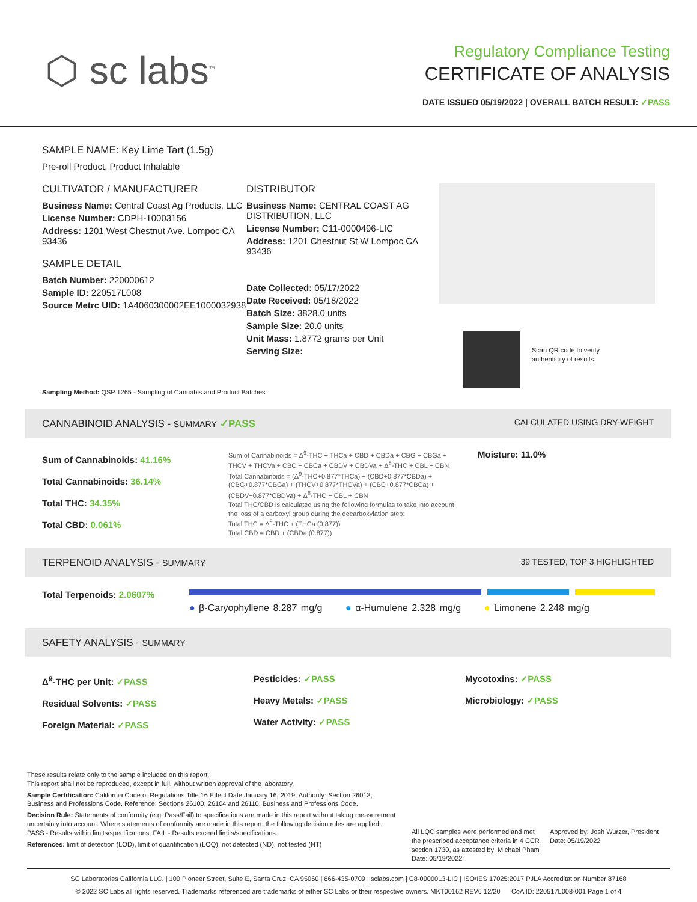⬡ sc labs<sup>™</sup>
Regulatory Compliance Testing
CERTIFICATE OF ANALYSIS
DATE ISSUED 05/19/2022 | OVERALL BATCH RESULT: ✓PASS
SAMPLE NAME: Key Lime Tart (1.5g)
Pre-roll Product, Product Inhalable
CULTIVATOR / MANUFACTURER
Business Name: Central Coast Ag Products, LLC
License Number: CDPH-10003156
Address: 1201 West Chestnut Ave. Lompoc CA 93436
SAMPLE DETAIL
Batch Number: 220000612
Sample ID: 220517L008
Source Metrc UID: 1A4060300002EE1000032938
DISTRIBUTOR
Business Name: CENTRAL COAST AG DISTRIBUTION, LLC
License Number: C11-0000496-LIC
Address: 1201 Chestnut St W Lompoc CA 93436
Date Collected: 05/17/2022
Date Received: 05/18/2022
Batch Size: 3828.0 units
Sample Size: 20.0 units
Unit Mass: 1.8772 grams per Unit
Serving Size:
Scan QR code to verify
authenticity of results.
Sampling Method: QSP 1265 - Sampling of Cannabis and Product Batches
CANNABINOID ANALYSIS - SUMMARY ✓PASS CALCULATED USING DRY-WEIGHT
Sum of Cannabinoids: 41.16%
Total Cannabinoids: 36.14%
Total THC: 34.35%
Total CBD: 0.061%
Sum of Cannabinoids = Δ<sup>9</sup>-THC + THCa + CBD + CBDa + CBG + CBGa + THCV + THCVa + CBC + CBCa + CBDV + CBDVa + Δ<sup>8</sup>-THC + CBL + CBN
Total Cannabinoids = (Δ<sup>9</sup>-THC+0.877*THCa) + (CBD+0.877*CBDa) + (CBG+0.877*CBGa) + (THCV+0.877*THCVa) + (CBC+0.877*CBCa) + (CBDV+0.877*CBDVa) + Δ<sup>8</sup>-THC + CBL + CBN
Total THC/CBD is calculated using the following formulas to take into account the loss of a carboxyl group during the decarboxylation step:
Total THC = Δ<sup>9</sup>-THC + (THCa (0.877))
Total CBD = CBD + (CBDa (0.877))
Moisture: 11.0%
TERPENOID ANALYSIS - SUMMARY 39 TESTED, TOP 3 HIGHLIGHTED
Total Terpenoids: 2.0607%
● β-Caryophyllene 8.287 mg/g ● α-Humulene 2.328 mg/g ● Limonene 2.248 mg/g
SAFETY ANALYSIS - SUMMARY
Δ<sup>9</sup>-THC per Unit: ✓PASS
Residual Solvents: ✓PASS
Foreign Material: ✓PASS
Pesticides: ✓PASS
Heavy Metals: ✓PASS
Water Activity: ✓PASS
Mycotoxins: ✓PASS
Microbiology: ✓PASS
These results relate only to the sample included on this report.
This report shall not be reproduced, except in full, without written approval of the laboratory.
Sample Certification: California Code of Regulations Title 16 Effect Date January 16, 2019. Authority: Section 26013, Business and Professions Code. Reference: Sections 26100, 26104 and 26110, Business and Professions Code.
Decision Rule: Statements of conformity (e.g. Pass/Fail) to specifications are made in this report without taking measurement uncertainty into account. Where statements of conformity are made in this report, the following decision rules are applied: PASS - Results within limits/specifications, FAIL - Results exceed limits/specifications.
References: limit of detection (LOD), limit of quantification (LOQ), not detected (ND), not tested (NT)
All LQC samples were performed and met the prescribed acceptance criteria in 4 CCR section 1730, as attested by: Michael Pham
Date: 05/19/2022
Approved by: Josh Wurzer, President
Date: 05/19/2022
SC Laboratories California LLC. | 100 Pioneer Street, Suite E, Santa Cruz, CA 95060 | 866-435-0709 | sclabs.com | C8-0000013-LIC | ISO/IES 17025:2017 PJLA Accreditation Number 87168
© 2022 SC Labs all rights reserved. Trademarks referenced are trademarks of either SC Labs or their respective owners. MKT00162 REV6 12/20 CoA ID: 220517L008-001 Page 1 of 4